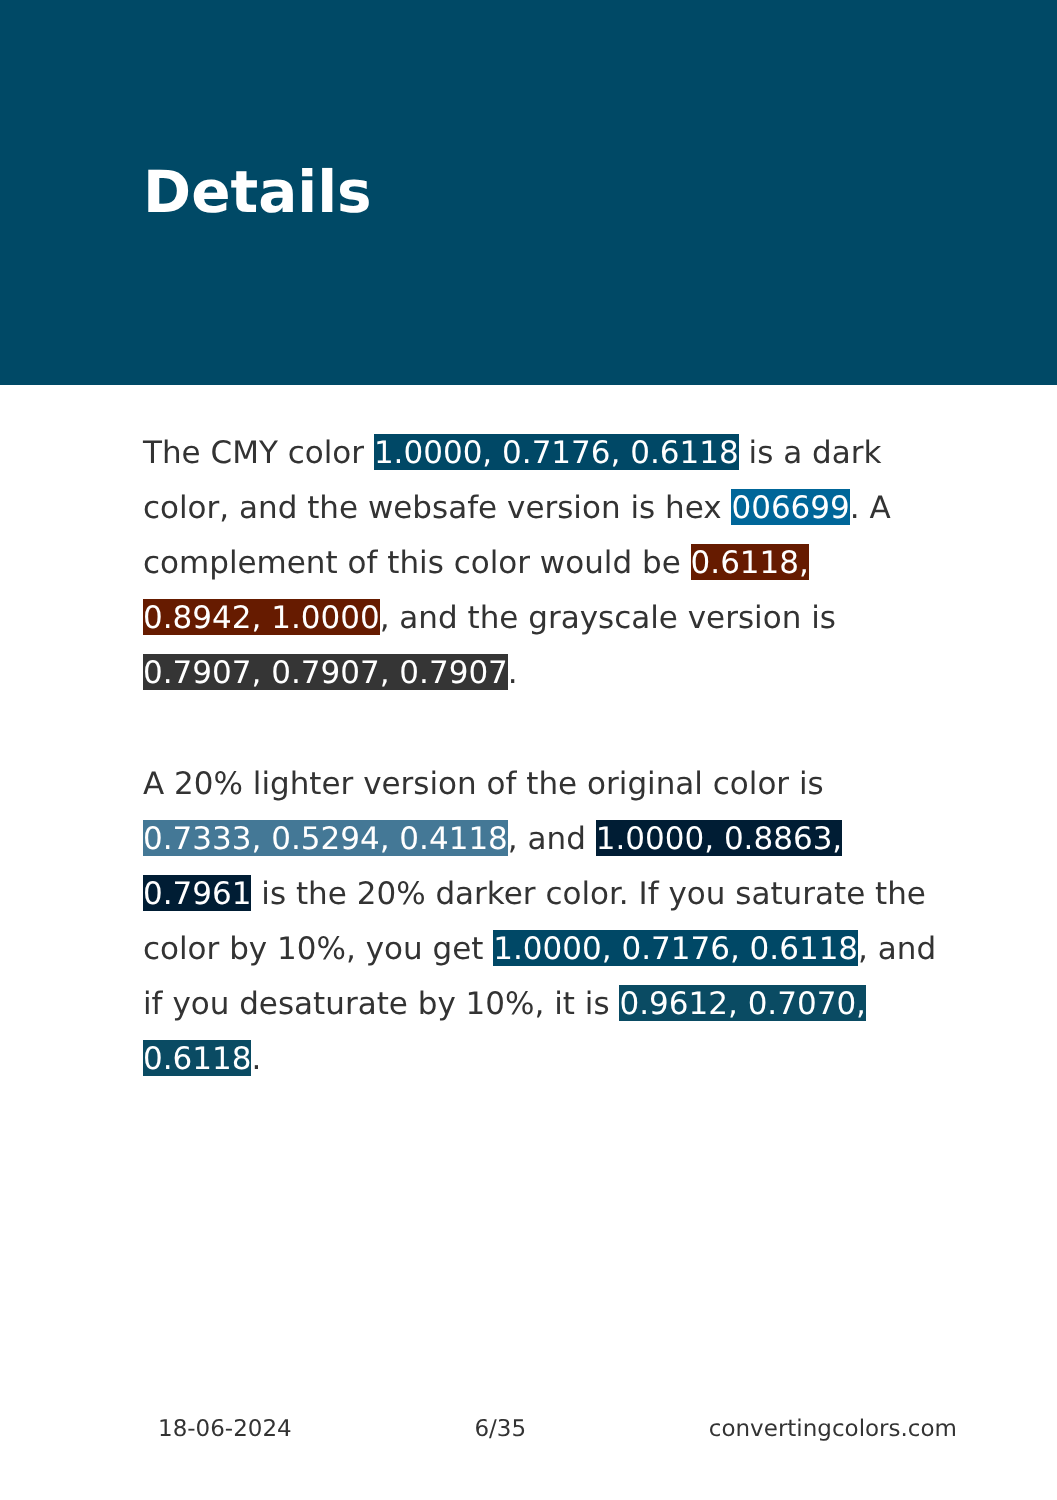Details
The CMY color 1.0000, 0.7176, 0.6118 is a dark color, and the websafe version is hex 006699. A complement of this color would be 0.6118, 0.8942, 1.0000, and the grayscale version is 0.7907, 0.7907, 0.7907.
A 20% lighter version of the original color is 0.7333, 0.5294, 0.4118, and 1.0000, 0.8863, 0.7961 is the 20% darker color. If you saturate the color by 10%, you get 1.0000, 0.7176, 0.6118, and if you desaturate by 10%, it is 0.9612, 0.7070, 0.6118.
18-06-2024 6/35 convertingcolors.com